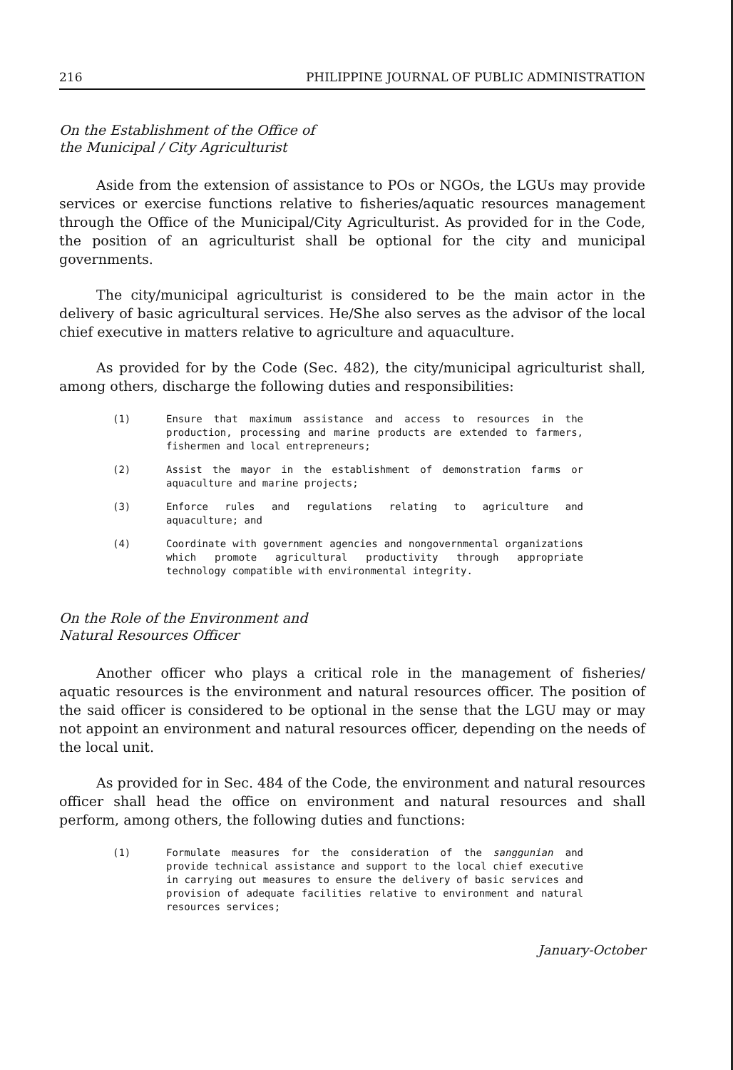216 PHILIPPINE JOURNAL OF PUBLIC ADMINISTRATION
On the Establishment of the Office of
the Municipal / City Agriculturist
Aside from the extension of assistance to POs or NGOs, the LGUs may provide services or exercise functions relative to fisheries/aquatic resources management through the Office of the Municipal/City Agriculturist. As provided for in the Code, the position of an agriculturist shall be optional for the city and municipal governments.
The city/municipal agriculturist is considered to be the main actor in the delivery of basic agricultural services. He/She also serves as the advisor of the local chief executive in matters relative to agriculture and aquaculture.
As provided for by the Code (Sec. 482), the city/municipal agriculturist shall, among others, discharge the following duties and responsibilities:
(1) Ensure that maximum assistance and access to resources in the production, processing and marine products are extended to farmers, fishermen and local entrepreneurs;
(2) Assist the mayor in the establishment of demonstration farms or aquaculture and marine projects;
(3) Enforce rules and regulations relating to agriculture and aquaculture; and
(4) Coordinate with government agencies and nongovernmental organizations which promote agricultural productivity through appropriate technology compatible with environmental integrity.
On the Role of the Environment and
Natural Resources Officer
Another officer who plays a critical role in the management of fisheries/ aquatic resources is the environment and natural resources officer. The position of the said officer is considered to be optional in the sense that the LGU may or may not appoint an environment and natural resources officer, depending on the needs of the local unit.
As provided for in Sec. 484 of the Code, the environment and natural resources officer shall head the office on environment and natural resources and shall perform, among others, the following duties and functions:
(1) Formulate measures for the consideration of the sanggunian and provide technical assistance and support to the local chief executive in carrying out measures to ensure the delivery of basic services and provision of adequate facilities relative to environment and natural resources services;
January-October